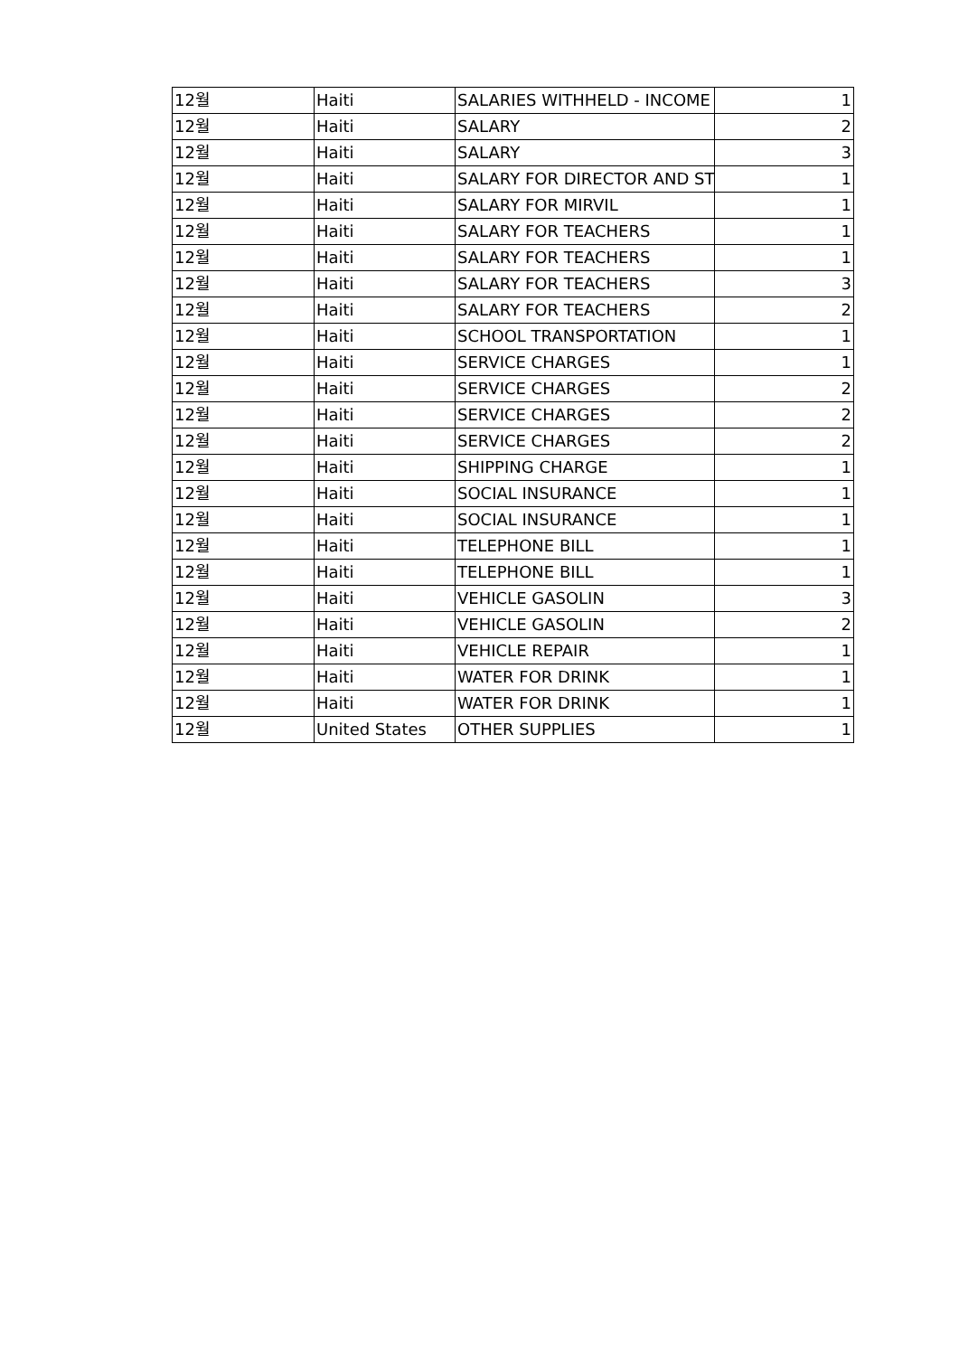| 12월 | Haiti | SALARIES WITHHELD - INCOME | 1 |
| 12월 | Haiti | SALARY | 2 |
| 12월 | Haiti | SALARY | 3 |
| 12월 | Haiti | SALARY FOR DIRECTOR AND ST | 1 |
| 12월 | Haiti | SALARY FOR MIRVIL | 1 |
| 12월 | Haiti | SALARY FOR TEACHERS | 1 |
| 12월 | Haiti | SALARY FOR TEACHERS | 1 |
| 12월 | Haiti | SALARY FOR TEACHERS | 3 |
| 12월 | Haiti | SALARY FOR TEACHERS | 2 |
| 12월 | Haiti | SCHOOL TRANSPORTATION | 1 |
| 12월 | Haiti | SERVICE CHARGES | 1 |
| 12월 | Haiti | SERVICE CHARGES | 2 |
| 12월 | Haiti | SERVICE CHARGES | 2 |
| 12월 | Haiti | SERVICE CHARGES | 2 |
| 12월 | Haiti | SHIPPING CHARGE | 1 |
| 12월 | Haiti | SOCIAL INSURANCE | 1 |
| 12월 | Haiti | SOCIAL INSURANCE | 1 |
| 12월 | Haiti | TELEPHONE BILL | 1 |
| 12월 | Haiti | TELEPHONE BILL | 1 |
| 12월 | Haiti | VEHICLE GASOLIN | 3 |
| 12월 | Haiti | VEHICLE GASOLIN | 2 |
| 12월 | Haiti | VEHICLE REPAIR | 1 |
| 12월 | Haiti | WATER FOR DRINK | 1 |
| 12월 | Haiti | WATER FOR DRINK | 1 |
| 12월 | United States | OTHER SUPPLIES | 1 |